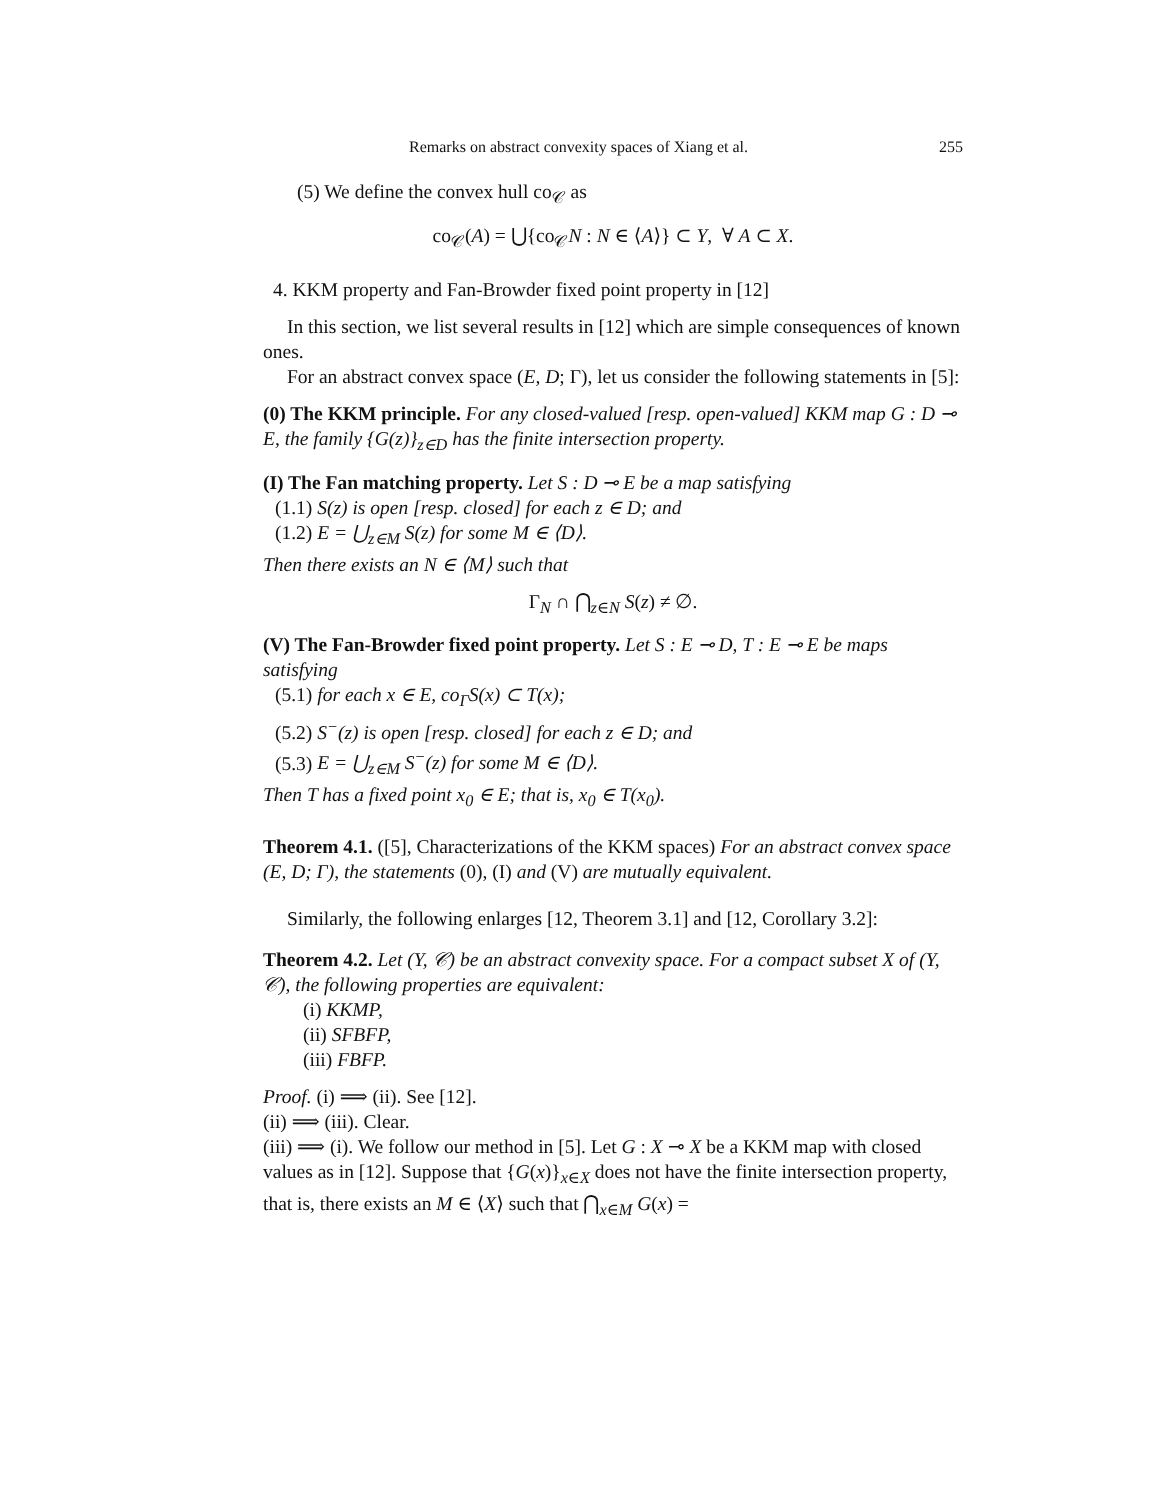Remarks on abstract convexity spaces of Xiang et al. 255
(5) We define the convex hull co<sub>𝒞</sub> as
co<sub>𝒞</sub>(A) = ⋃{co<sub>𝒞</sub>N : N ∈ ⟨A⟩} ⊂ Y, ∀ A ⊂ X.
4. KKM property and Fan-Browder fixed point property in [12]
In this section, we list several results in [12] which are simple consequences of known ones.
For an abstract convex space (E, D; Γ), let us consider the following statements in [5]:
(0) The KKM principle. For any closed-valued [resp. open-valued] KKM map G : D ⊸ E, the family {G(z)}<sub>z∈D</sub> has the finite intersection property.
(I) The Fan matching property. Let S : D ⊸ E be a map satisfying
(1.1) S(z) is open [resp. closed] for each z ∈ D; and
(1.2) E = ⋃<sub>z∈M</sub> S(z) for some M ∈ ⟨D⟩.
Then there exists an N ∈ ⟨M⟩ such that
Γ<sub>N</sub> ∩ ⋂<sub>z∈N</sub> S(z) ≠ ∅.
(V) The Fan-Browder fixed point property. Let S : E ⊸ D, T : E ⊸ E be maps satisfying
(5.1) for each x ∈ E, co<sub>Γ</sub>S(x) ⊂ T(x);
(5.2) S<sup>−</sup>(z) is open [resp. closed] for each z ∈ D; and
(5.3) E = ⋃<sub>z∈M</sub> S<sup>−</sup>(z) for some M ∈ ⟨D⟩.
Then T has a fixed point x<sub>0</sub> ∈ E; that is, x<sub>0</sub> ∈ T(x<sub>0</sub>).
Theorem 4.1. ([5], Characterizations of the KKM spaces) For an abstract convex space (E, D; Γ), the statements (0), (I) and (V) are mutually equivalent.
Similarly, the following enlarges [12, Theorem 3.1] and [12, Corollary 3.2]:
Theorem 4.2. Let (Y, 𝒞) be an abstract convexity space. For a compact subset X of (Y, 𝒞), the following properties are equivalent:
(i) KKMP,
(ii) SFBFP,
(iii) FBFP.
Proof. (i) ⟹ (ii). See [12].
(ii) ⟹ (iii). Clear.
(iii) ⟹ (i). We follow our method in [5]. Let G : X ⊸ X be a KKM map with closed values as in [12]. Suppose that {G(x)}<sub>x∈X</sub> does not have the finite intersection property, that is, there exists an M ∈ ⟨X⟩ such that ⋂<sub>x∈M</sub> G(x) =